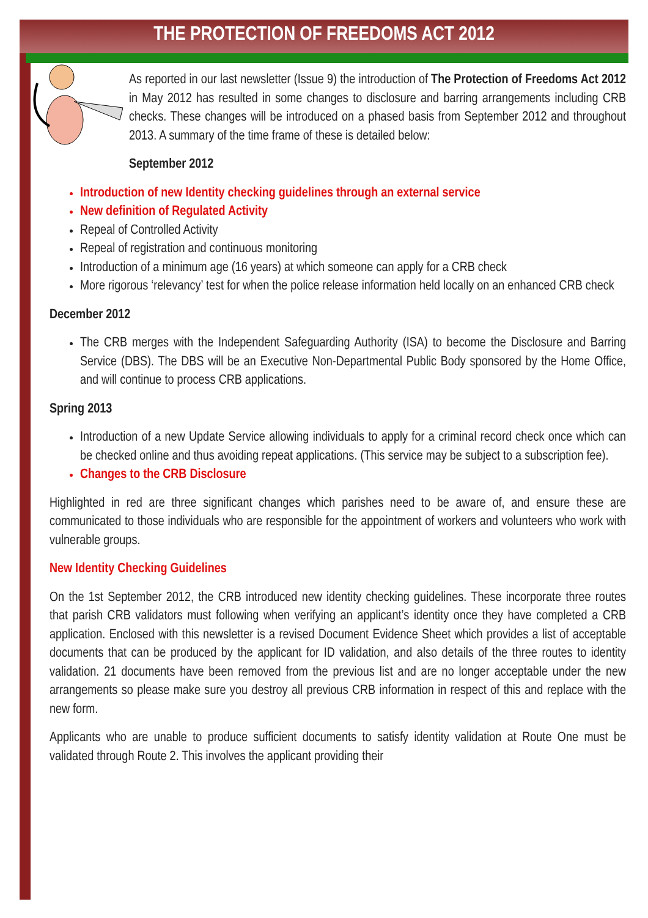THE PROTECTION OF FREEDOMS ACT 2012
As reported in our last newsletter (Issue 9) the introduction of The Protection of Freedoms Act 2012 in May 2012 has resulted in some changes to disclosure and barring arrangements including CRB checks. These changes will be introduced on a phased basis from September 2012 and throughout 2013. A summary of the time frame of these is detailed below:
September 2012
Introduction of new Identity checking guidelines through an external service
New definition of Regulated Activity
Repeal of Controlled Activity
Repeal of registration and continuous monitoring
Introduction of a minimum age (16 years) at which someone can apply for a CRB check
More rigorous ‘relevancy’ test for when the police release information held locally on an enhanced CRB check
December 2012
The CRB merges with the Independent Safeguarding Authority (ISA) to become the Disclosure and Barring Service (DBS). The DBS will be an Executive Non-Departmental Public Body sponsored by the Home Office, and will continue to process CRB applications.
Spring 2013
Introduction of a new Update Service allowing individuals to apply for a criminal record check once which can be checked online and thus avoiding repeat applications. (This service may be subject to a subscription fee).
Changes to the CRB Disclosure
Highlighted in red are three significant changes which parishes need to be aware of, and ensure these are communicated to those individuals who are responsible for the appointment of workers and volunteers who work with vulnerable groups.
New Identity Checking Guidelines
On the 1st September 2012, the CRB introduced new identity checking guidelines. These incorporate three routes that parish CRB validators must following when verifying an applicant’s identity once they have completed a CRB application. Enclosed with this newsletter is a revised Document Evidence Sheet which provides a list of acceptable documents that can be produced by the applicant for ID validation, and also details of the three routes to identity validation. 21 documents have been removed from the previous list and are no longer acceptable under the new arrangements so please make sure you destroy all previous CRB information in respect of this and replace with the new form.
Applicants who are unable to produce sufficient documents to satisfy identity validation at Route One must be validated through Route 2. This involves the applicant providing their